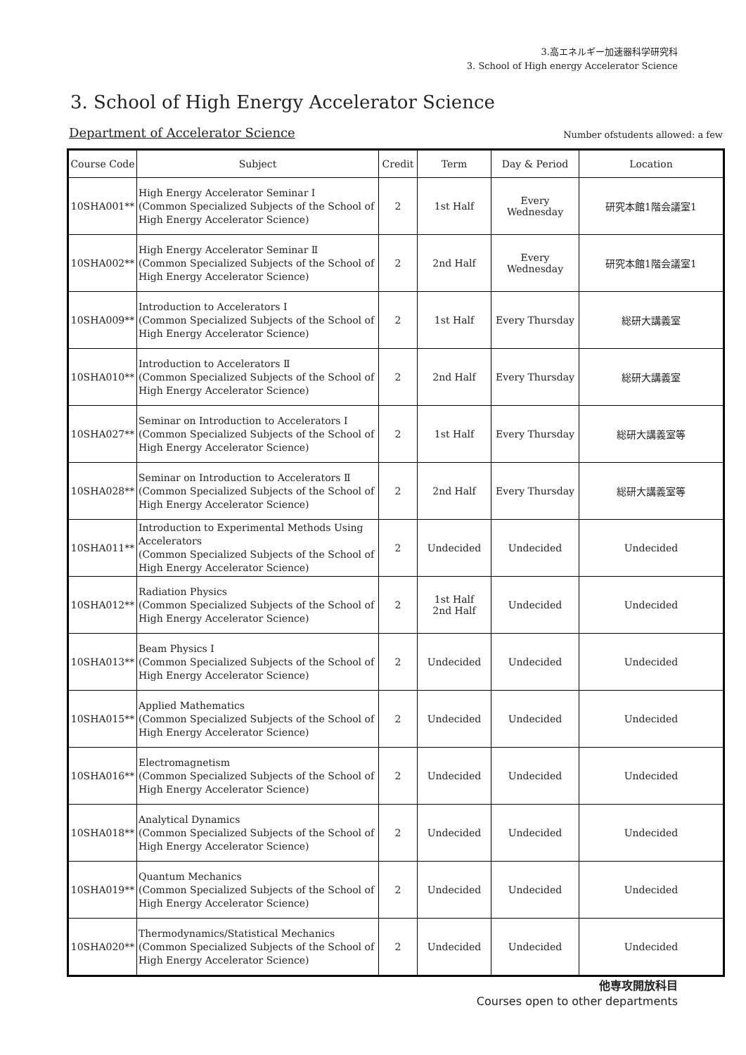3.高エネルギー加速器科学研究科
3. School of High energy Accelerator Science
3. School of High Energy Accelerator Science
Department of Accelerator Science Number ofstudents allowed: a few
| Course Code | Subject | Credit | Term | Day & Period | Location |
| --- | --- | --- | --- | --- | --- |
| 10SHA001** | High Energy Accelerator Seminar Ⅰ (Common Specialized Subjects of the School of High Energy Accelerator Science) | 2 | 1st Half | Every Wednesday | 研究本館1階会議室1 |
| 10SHA002** | High Energy Accelerator Seminar Ⅱ (Common Specialized Subjects of the School of High Energy Accelerator Science) | 2 | 2nd Half | Every Wednesday | 研究本館1階会議室1 |
| 10SHA009** | Introduction to Accelerators Ⅰ (Common Specialized Subjects of the School of High Energy Accelerator Science) | 2 | 1st Half | Every Thursday | 総研大講義室 |
| 10SHA010** | Introduction to Accelerators Ⅱ (Common Specialized Subjects of the School of High Energy Accelerator Science) | 2 | 2nd Half | Every Thursday | 総研大講義室 |
| 10SHA027** | Seminar on Introduction to Accelerators Ⅰ (Common Specialized Subjects of the School of High Energy Accelerator Science) | 2 | 1st Half | Every Thursday | 総研大講義室等 |
| 10SHA028** | Seminar on Introduction to Accelerators Ⅱ (Common Specialized Subjects of the School of High Energy Accelerator Science) | 2 | 2nd Half | Every Thursday | 総研大講義室等 |
| 10SHA011** | Introduction to Experimental Methods Using Accelerators (Common Specialized Subjects of the School of High Energy Accelerator Science) | 2 | Undecided | Undecided | Undecided |
| 10SHA012** | Radiation Physics (Common Specialized Subjects of the School of High Energy Accelerator Science) | 2 | 1st Half 2nd Half | Undecided | Undecided |
| 10SHA013** | Beam Physics Ⅰ (Common Specialized Subjects of the School of High Energy Accelerator Science) | 2 | Undecided | Undecided | Undecided |
| 10SHA015** | Applied Mathematics (Common Specialized Subjects of the School of High Energy Accelerator Science) | 2 | Undecided | Undecided | Undecided |
| 10SHA016** | Electromagnetism (Common Specialized Subjects of the School of High Energy Accelerator Science) | 2 | Undecided | Undecided | Undecided |
| 10SHA018** | Analytical Dynamics (Common Specialized Subjects of the School of High Energy Accelerator Science) | 2 | Undecided | Undecided | Undecided |
| 10SHA019** | Quantum Mechanics (Common Specialized Subjects of the School of High Energy Accelerator Science) | 2 | Undecided | Undecided | Undecided |
| 10SHA020** | Thermodynamics/Statistical Mechanics (Common Specialized Subjects of the School of High Energy Accelerator Science) | 2 | Undecided | Undecided | Undecided |
他専攻開放科目
Courses open to other departments